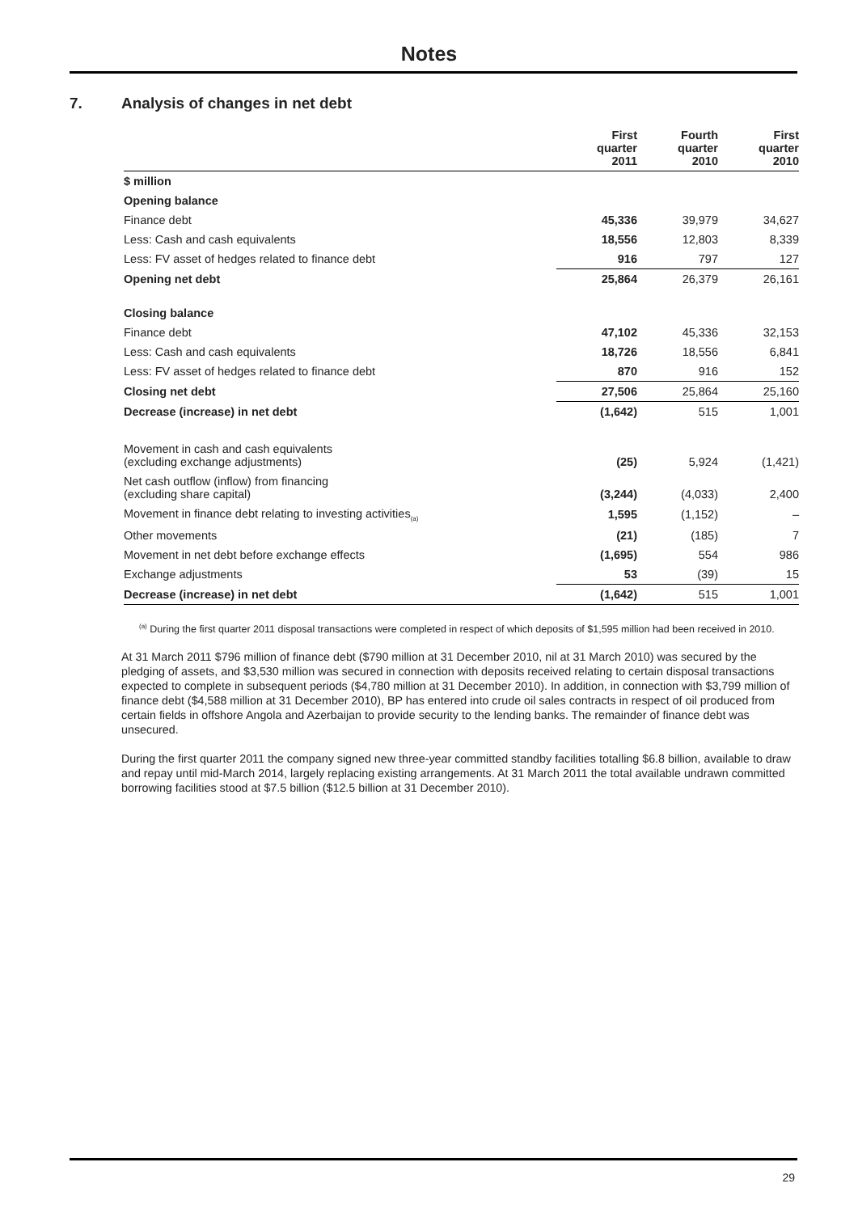Notes
7. Analysis of changes in net debt
| | First quarter 2011 | Fourth quarter 2010 | First quarter 2010 |
| --- | --- | --- | --- |
| $ million | | | |
| Opening balance | | | |
| Finance debt | 45,336 | 39,979 | 34,627 |
| Less: Cash and cash equivalents | 18,556 | 12,803 | 8,339 |
| Less: FV asset of hedges related to finance debt | 916 | 797 | 127 |
| Opening net debt | 25,864 | 26,379 | 26,161 |
| Closing balance | | | |
| Finance debt | 47,102 | 45,336 | 32,153 |
| Less: Cash and cash equivalents | 18,726 | 18,556 | 6,841 |
| Less: FV asset of hedges related to finance debt | 870 | 916 | 152 |
| Closing net debt | 27,506 | 25,864 | 25,160 |
| Decrease (increase) in net debt | (1,642) | 515 | 1,001 |
| Movement in cash and cash equivalents (excluding exchange adjustments) | (25) | 5,924 | (1,421) |
| Net cash outflow (inflow) from financing (excluding share capital) | (3,244) | (4,033) | 2,400 |
| Movement in finance debt relating to investing activities<sub>(a)</sub> | 1,595 | (1,152) | – |
| Other movements | (21) | (185) | 7 |
| Movement in net debt before exchange effects | (1,695) | 554 | 986 |
| Exchange adjustments | 53 | (39) | 15 |
| Decrease (increase) in net debt | (1,642) | 515 | 1,001 |
<sup>(a)</sup> During the first quarter 2011 disposal transactions were completed in respect of which deposits of $1,595 million had been received in 2010.
At 31 March 2011 $796 million of finance debt ($790 million at 31 December 2010, nil at 31 March 2010) was secured by the pledging of assets, and $3,530 million was secured in connection with deposits received relating to certain disposal transactions expected to complete in subsequent periods ($4,780 million at 31 December 2010). In addition, in connection with $3,799 million of finance debt ($4,588 million at 31 December 2010), BP has entered into crude oil sales contracts in respect of oil produced from certain fields in offshore Angola and Azerbaijan to provide security to the lending banks. The remainder of finance debt was unsecured.
During the first quarter 2011 the company signed new three-year committed standby facilities totalling $6.8 billion, available to draw and repay until mid-March 2014, largely replacing existing arrangements. At 31 March 2011 the total available undrawn committed borrowing facilities stood at $7.5 billion ($12.5 billion at 31 December 2010).
29